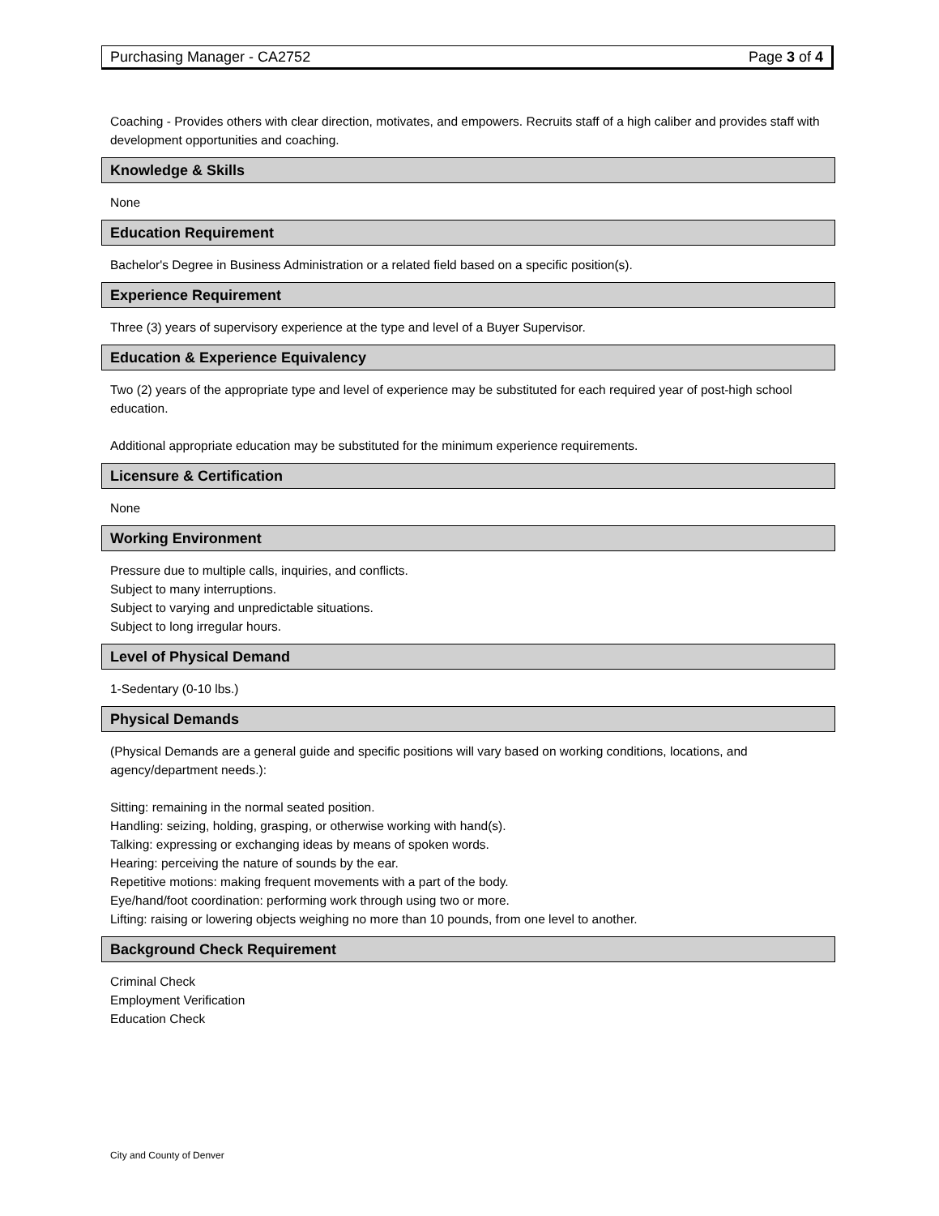Purchasing Manager - CA2752 Page 3 of 4
Coaching - Provides others with clear direction, motivates, and empowers. Recruits staff of a high caliber and provides staff with development opportunities and coaching.
Knowledge & Skills
None
Education Requirement
Bachelor's Degree in Business Administration or a related field based on a specific position(s).
Experience Requirement
Three (3) years of supervisory experience at the type and level of a Buyer Supervisor.
Education & Experience Equivalency
Two (2) years of the appropriate type and level of experience may be substituted for each required year of post-high school education.
Additional appropriate education may be substituted for the minimum experience requirements.
Licensure & Certification
None
Working Environment
Pressure due to multiple calls, inquiries, and conflicts.
Subject to many interruptions.
Subject to varying and unpredictable situations.
Subject to long irregular hours.
Level of Physical Demand
1-Sedentary (0-10 lbs.)
Physical Demands
(Physical Demands are a general guide and specific positions will vary based on working conditions, locations, and agency/department needs.):
Sitting: remaining in the normal seated position.
Handling: seizing, holding, grasping, or otherwise working with hand(s).
Talking: expressing or exchanging ideas by means of spoken words.
Hearing: perceiving the nature of sounds by the ear.
Repetitive motions: making frequent movements with a part of the body.
Eye/hand/foot coordination: performing work through using two or more.
Lifting: raising or lowering objects weighing no more than 10 pounds, from one level to another.
Background Check Requirement
Criminal Check
Employment Verification
Education Check
City and County of Denver